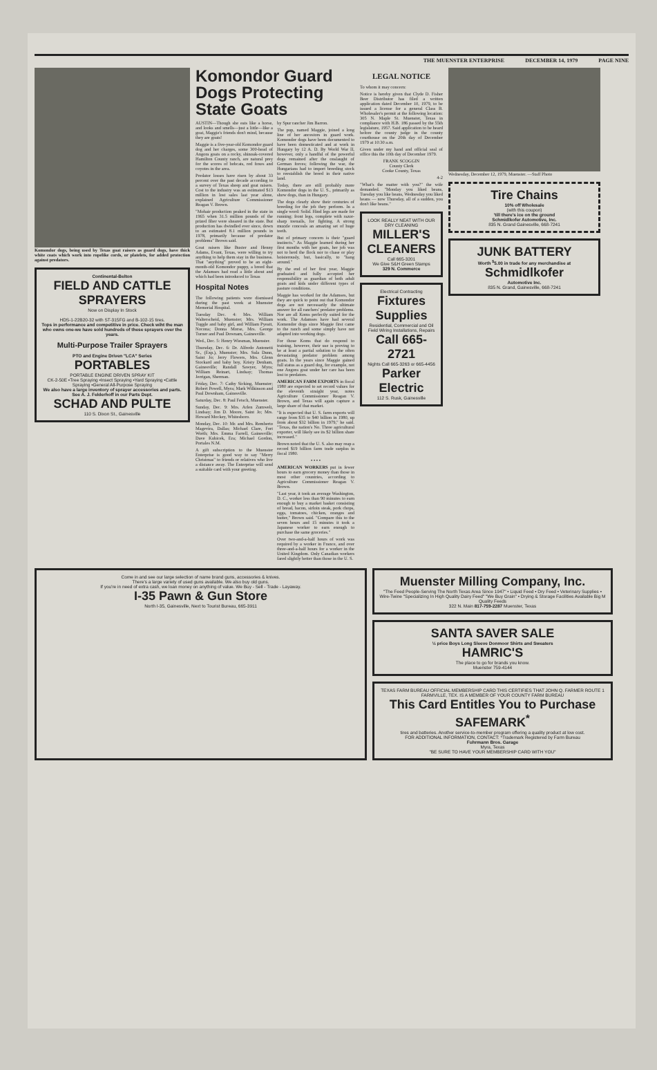THE MUENSTER ENTERPRISE DECEMBER 14, 1979 PAGE NINE
Komondor dogs, being used by Texas goat raisers as guard dogs, have thick white coats which work into ropelike cords, or platelets, for added protection against predators.
Continental-Belton
FIELD AND CATTLE SPRAYERS
Now on Display In Stock
HDS-1-22B20-32 with ST-315FG and B-102-15 tires.
Tops in performance and competitive in price. Check wiht the man who owns one-we have sold hundreds of these sprayers over the years.
Multi-Purpose Trailer Sprayers
PTO and Engine Driven "LCA" Series
PORTABLES
PORTABLE ENGINE DRIVEN SPRAY KIT
CK-2-50E •Tree Spraying •Insect Spraying •Yard Spraying •Cattle Spraying •General All-Purpose Spraying
We also have a large inventory of sprayer accessories and parts.
See A. J. Felderhoff in our Parts Dept.
SCHAD AND PULTE
110 S. Dixon St., Gainesville
Komondor Guard Dogs Protecting State Goats
AUSTIN—Though she eats like a horse, and looks and smells—just a little—like a goat, Maggie's friends don't mind, because they are goats!
Maggie is a five-year-old Komondor guard dog and her charges, some 300-head of Angora goats on a rocky, shinoak-covered Hamilton County ranch, are natural prey for the scores of bobcats, red foxes and coyotes in the area.
Predator losses have risen by about 33 percent over the past decade according to a survey of Texas sheep and goat raisers. Cost to the industry was an estimated $13 million in lost sales last year alone, explained Agriculture Commissioner Reagan V. Brown.
"Mohair production peaked in the state in 1965 when 31.5 million pounds of the prized fiber were sheared in the state. But production has dwindled ever since, down to an estimated 8.1 million pounds in 1978, primarily because of predator problems" Brown said.
Goat raisers like Buster and Henny Adams, Evant, Texas, were willing to try anything to help them stay in the business. That "anything" proved to be an eight-month-old Komondor puppy, a breed that the Adamses had read a little about and which had been introduced to Texas
Hospital Notes
The following patients were dismissed during the past week at Muenster Memorial Hospital.
Tuesday Dec. 4: Mrs. William Walterscheid, Muenster; Mrs. William Tuggle and baby girl, and William Pyeatt, Nocona; Donna Morse, Mrs. George Turner and Paul Downam, Gainesville.
Wed., Dec. 5: Henry Wiesman, Muenster.
Thursday, Dec. 6: Dr. Alfredo Antonetti Sr., (Exp.), Muenster; Mrs. Sula Dunn, Saint Jo; Jerry Flowers, Mrs. Glenn Stockard and baby boy, Kristy Denham, Gainesville; Randall Sawyer, Myra; William Reinart, Lindsay; Thomas Jerrigan, Sherman.
Friday, Dec. 7: Cathy Sicking, Muenster; Robert Powell, Myra; Mark Wilkinson and Paul Downham, Gainesville.
Saturday, Dec. 8: Paul Fetsch, Muenster.
Sunday, Dec. 9: Mrs. Arlen Zumwelt, Lindsay; Jim D. Moore, Saint Jo; Mrs. Howard Mockey, Whitesboro.
Monday, Dec. 10: Mr. and Mrs. Remberto Magevira, Dallas; Michael Clare, Fort Worth; Mrs. Emma Farrell, Gainesville; Dave Kubicek, Era; Michael Gordon, Portales N.M.
A gift subscription to the Muenster Enterprise is good way to say "Merry Christmas" to friends or relatives who live a distance away. The Enterprise will send a suitable card with your greeting.
by Spur rancher Jim Barron.
The pup, named Maggie, joined a long line of her ancestors in guard work. Komondor dogs have been documented to have been domesticated and at work in Hungary by 12 A. D. By World War II, however, only a handful of the powerful dogs remained after the onslaught of German forces; following the war, the Hungarians had to import breeding stock to reestablish the breed in their native land.
Today, there are still probably more Komondor dogs in the U. S., primarily as show dogs, than in Hungary.
The dogs clearly show their centuries of breeding for the job they perform. In a single word: Solid. Hind legs are made for running; front legs, complete with razor-sharp toenails, for fighting. A strong muzzle conceals an amazing set of huge teeth.
But of primary concern is their "guard instincts." As Maggie learned during her first months with her goats, her job was not to herd the flock nor to chase or play boisterously, but, basically, to "hang around."
By the end of her first year, Maggie graduated and fully accepted her responsibility as guardian of both adult goats and kids under different types of pasture conditions.
Maggie has worked for the Adamses, but they are quick to point out that Komondor dogs are not necessarily the ultimate answer for all ranchers' predator problems. Nor are all Koms perfectly suited for the work. The Adamses have had several Komondor dogs since Maggie first came to the ranch and some simply have not adapted into working dogs.
For those Koms that do respond to training, however, their use is proving to be at least a partial solution to the often devastating predator problem among goats. In the years since Maggie gained full status as a guard dog, for example, not one Angora goat under her care has been lost to predators.
AMERICAN FARM EXPORTS in fiscal 1980 are expected to set record values for the eleventh straight year, notes Agriculture Commissioner Reagan V. Brown, and Texas will again capture a large share of that market.
"It is expected that U. S. farm exports will range from $35 to $40 billion in 1980, up from about $32 billion in 1979," he said. "Texas, the nation's No. Three agricultural exporter, will likely see its $2 billion share increased."
Brown noted that the U. S. also may reap a record $19 billion farm trade surplus in fiscal 1980.
• • • •
AMERICAN WORKERS put in fewer hours to earn grocery money than those in most other countries, according to Agriculture Commissioner Reagan V. Brown.
"Last year, it took an average Washington, D. C., worker less than 90 minutes to earn enough to buy a market basket consisting of bread, bacon, sirloin steak, pork chops, eggs, tomatoes, chicken, oranges and butter," Brown said. "Compare this to the seven hours and 15 minutes it took a Japanese worker to earn enough to purchase the same groceries."
Over two-and-a-half hours of work was required by a worker in France, and over three-and-a-half hours for a worker in the United Kingdom. Only Canadian workers fared slightly better than those in the U. S.
LEGAL NOTICE
To whom it may concern:
Notice is hereby given that Clyde D. Fisher Beer Distributor has filed a written application dated December 10, 1979, to be issued a license for a general Class B. Wholesaler's permit at the following location: 305 N. Maple St. Muenster, Texas in compliance with H.B. 186 passed by the 55th legislature, 1957. Said application to be heard before the county judge in the county courthouse on the 20th day of December 1979 at 10:30 a.m.
Given under my hand and official seal of office this the 10th day of December 1979.
FRANK SCOGGIN
County Clerk
Cooke County, Texas
4-2
"What's the matter with you?" the wife demanded. "Monday you liked beans, Tuesday you like beans, Wednesday you liked beans — now Thursday, all of a sudden, you don't like beans."
LOOK REALLY NEAT WITH OUR DRY CLEANING
MILLER'S CLEANERS
Call 665-3201
We Give S&H Green Stamps
329 N. Commerce
Electrical Contracting
Fixtures Supplies
Residential, Commercial and Oil Field Wiring Installations, Repairs
Call 665-2721
Nights Call 665-3263 or 665-4456
Parker Electric
112 S. Rusk, Gainesville
Wednesday, December 12, 1979, Muenster. —Staff Photo
Tire Chains
10% off Wholesale
(with this coupon)
'till there's ice on the ground
Schmidlkofer Automotive, Inc.
835 N. Grand Gainesville, 668-7241
JUNK BATTERY
Worth <sup>$</sup>5.00 in trade for any merchandise at
Schmidlkofer
Automotive Inc.
835 N. Grand, Gainesville, 668-7241
Come in and see our large selection of name brand guns, accessories & knives.
There's a large variety of used guns available. We also buy old guns.
If you're in need of extra cash, we loan money on anything of value. We Buy - Sell - Trade - Layaway.
I-35 Pawn & Gun Store
North I-35, Gainesville, Next to Tourist Bureau, 665-3911
Muenster Milling Company, Inc.
"The Feed People-Serving The North Texas Area Since 1947" • Liquid Feed • Dry Feed • Veterinary Supplies • Wire-Twine "Specializing In High Quality Dairy Feed" "We Buy Grain" • Drying & Storage Facilities Available Big M Quality Feeds
322 N. Main 817-759-2287 Muenster, Texas
SANTA SAVER SALE
½ price Boys Long Sleeve Donmoor Shirts and Sweaters
HAMRIC'S
The place to go for brands you know.
Muenster 759-4144
TEXAS FARM BUREAU OFFICIAL MEMBERSHIP CARD THIS CERTIFIES THAT JOHN Q. FARMER ROUTE 1 FARMVILLE, TEX. IS A MEMBER OF YOUR COUNTY FARM BUREAU
This Card Entitles You to Purchase SAFEMARK<sup>*</sup>
tires and batteries. Another service-to-member program offering a quality product at low cost.
FOR ADDITIONAL INFORMATION, CONTACT: *Trademark Registered by Farm Bureau
Fuhrmann Bros. Garage
Myra, Texas
"BE SURE TO HAVE YOUR MEMBERSHIP CARD WITH YOU"